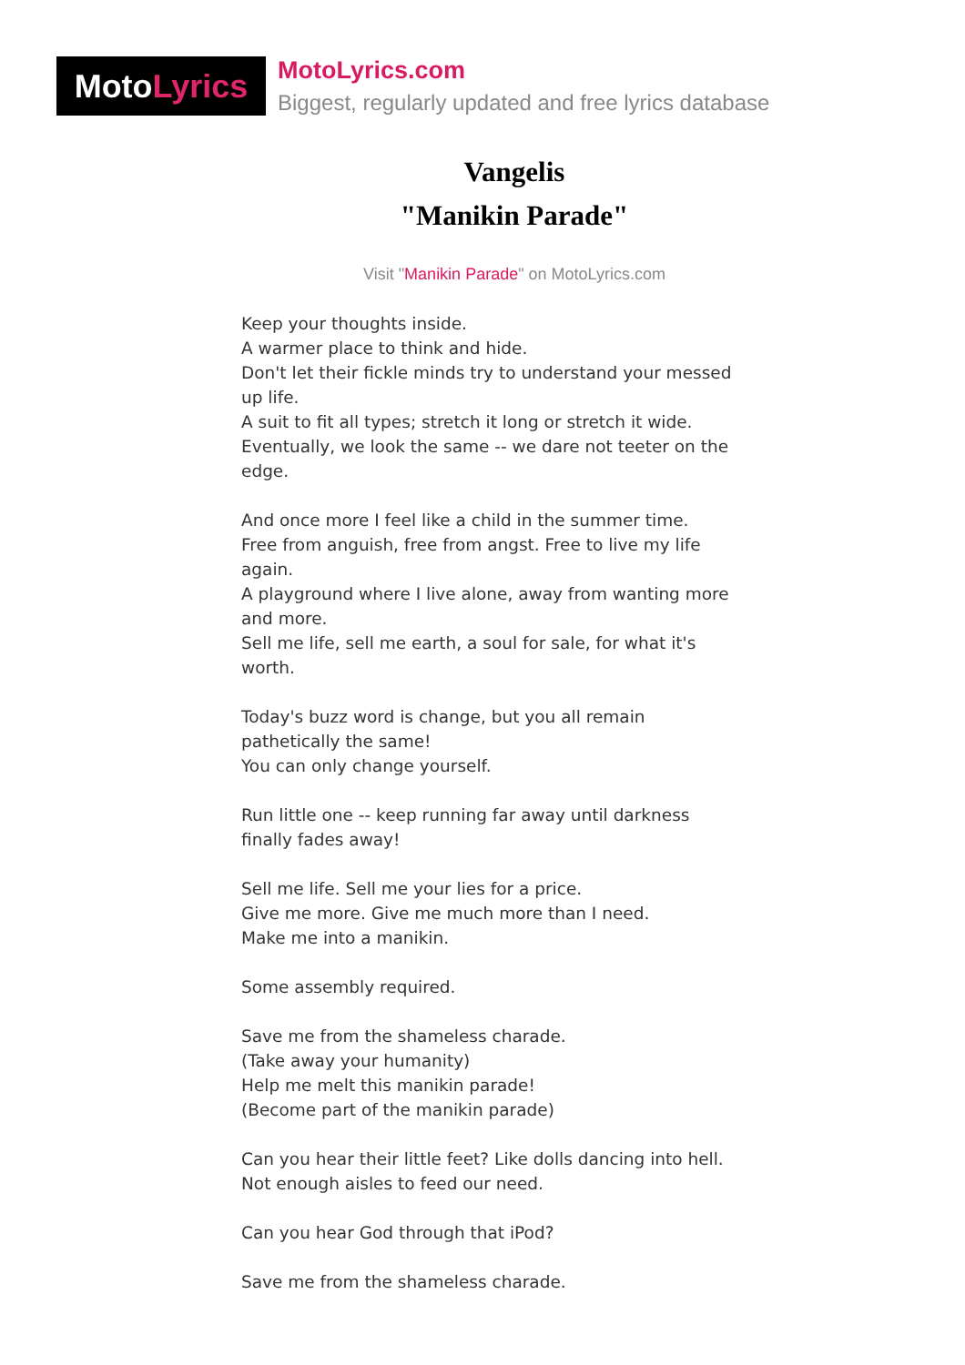Moto Lyrics
MotoLyrics.com
Biggest, regularly updated and free lyrics database
Vangelis
"Manikin Parade"
Visit "Manikin Parade" on MotoLyrics.com
Keep your thoughts inside.
A warmer place to think and hide.
Don't let their fickle minds try to understand your messed up life.
A suit to fit all types; stretch it long or stretch it wide.
Eventually, we look the same -- we dare not teeter on the edge.
And once more I feel like a child in the summer time.
Free from anguish, free from angst. Free to live my life again.
A playground where I live alone, away from wanting more and more.
Sell me life, sell me earth, a soul for sale, for what it's worth.
Today's buzz word is change, but you all remain pathetically the same!
You can only change yourself.
Run little one -- keep running far away until darkness finally fades away!
Sell me life. Sell me your lies for a price.
Give me more. Give me much more than I need.
Make me into a manikin.
Some assembly required.
Save me from the shameless charade.
(Take away your humanity)
Help me melt this manikin parade!
(Become part of the manikin parade)
Can you hear their little feet? Like dolls dancing into hell.
Not enough aisles to feed our need.
Can you hear God through that iPod?
Save me from the shameless charade.